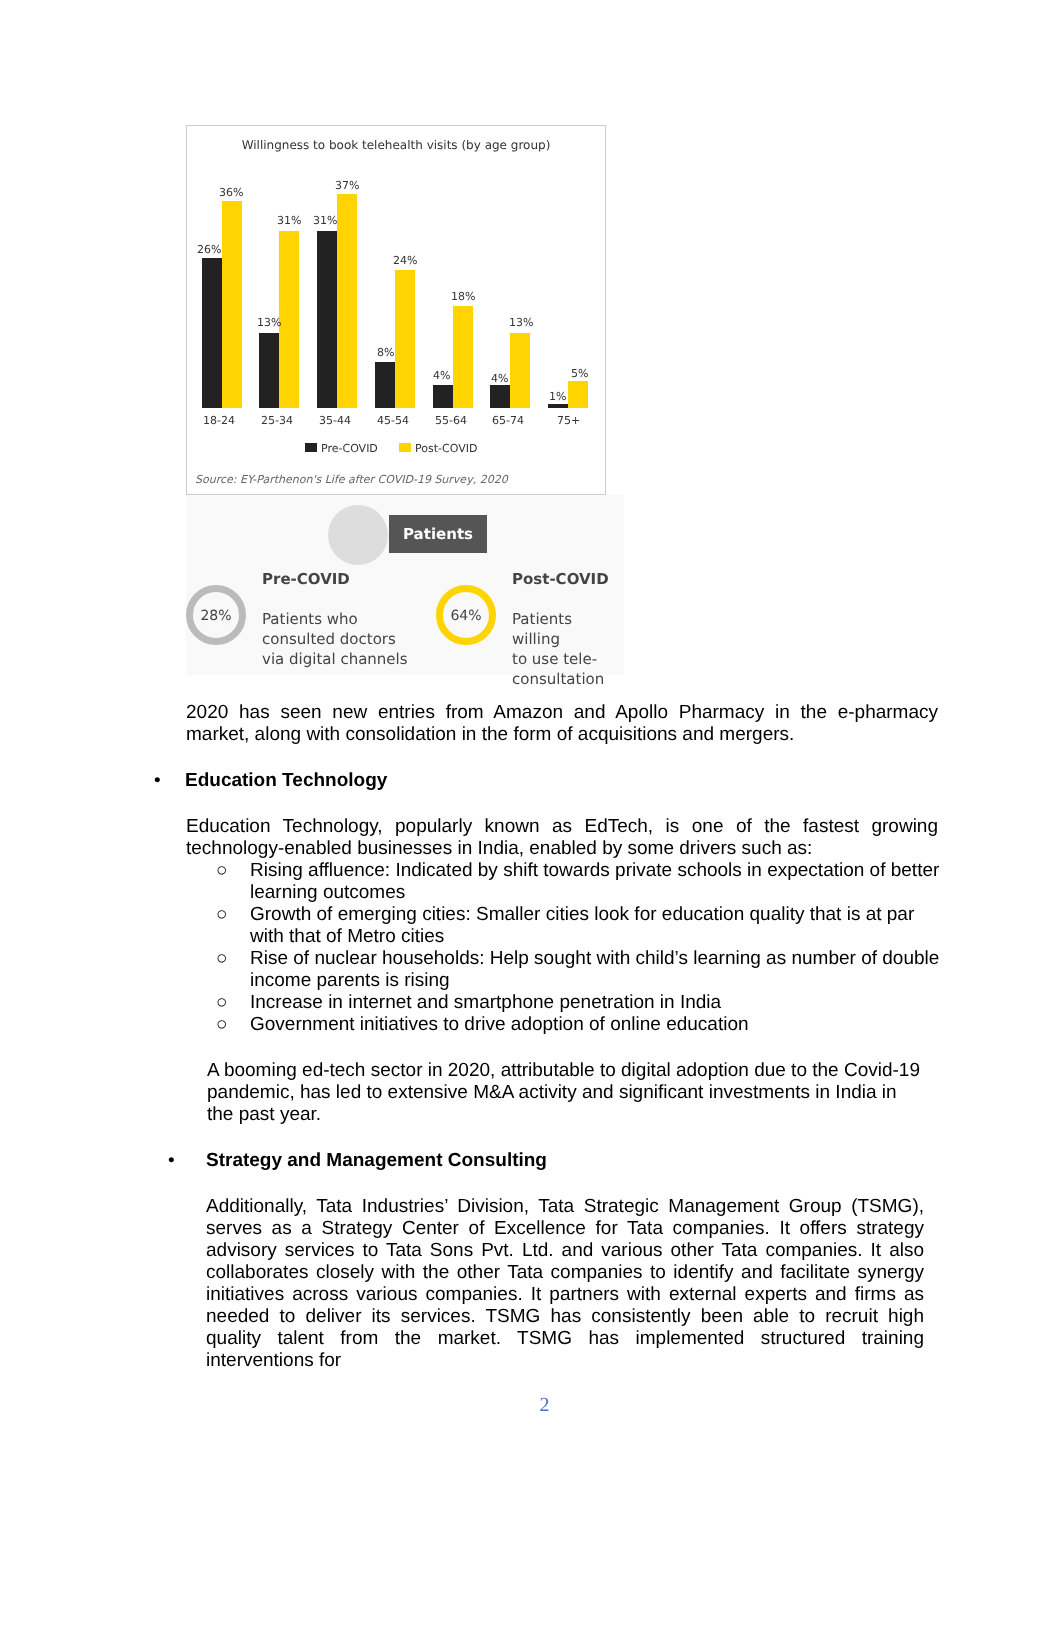Willingness to book telehealth visits (by age group)
26%
36%
13%
31%
31%
37%
8%
24%
4%
18%
4%
13%
1%
5%
18-24
25-34
35-44
45-54
55-64
65-74
75+
Pre-COVID
Post-COVID
Source: EY-Parthenon's Life after COVID-19 Survey, 2020
Patients
28%
Pre-COVID
Patients who
consulted doctors
via digital channels
64%
Post-COVID
Patients willing
to use tele-
consultation
2020 has seen new entries from Amazon and Apollo Pharmacy in the e-pharmacy market, along with consolidation in the form of acquisitions and mergers.
• Education Technology
Education Technology, popularly known as EdTech, is one of the fastest growing technology-enabled businesses in India, enabled by some drivers such as:
○ Rising affluence: Indicated by shift towards private schools in expectation of better learning outcomes
○ Growth of emerging cities: Smaller cities look for education quality that is at par with that of Metro cities
○ Rise of nuclear households: Help sought with child’s learning as number of double income parents is rising
○ Increase in internet and smartphone penetration in India
○ Government initiatives to drive adoption of online education
A booming ed-tech sector in 2020, attributable to digital adoption due to the Covid-19 pandemic, has led to extensive M&A activity and significant investments in India in the past year.
• Strategy and Management Consulting
Additionally, Tata Industries’ Division, Tata Strategic Management Group (TSMG), serves as a Strategy Center of Excellence for Tata companies. It offers strategy advisory services to Tata Sons Pvt. Ltd. and various other Tata companies. It also collaborates closely with the other Tata companies to identify and facilitate synergy initiatives across various companies. It partners with external experts and firms as needed to deliver its services. TSMG has consistently been able to recruit high quality talent from the market. TSMG has implemented structured training interventions for
2